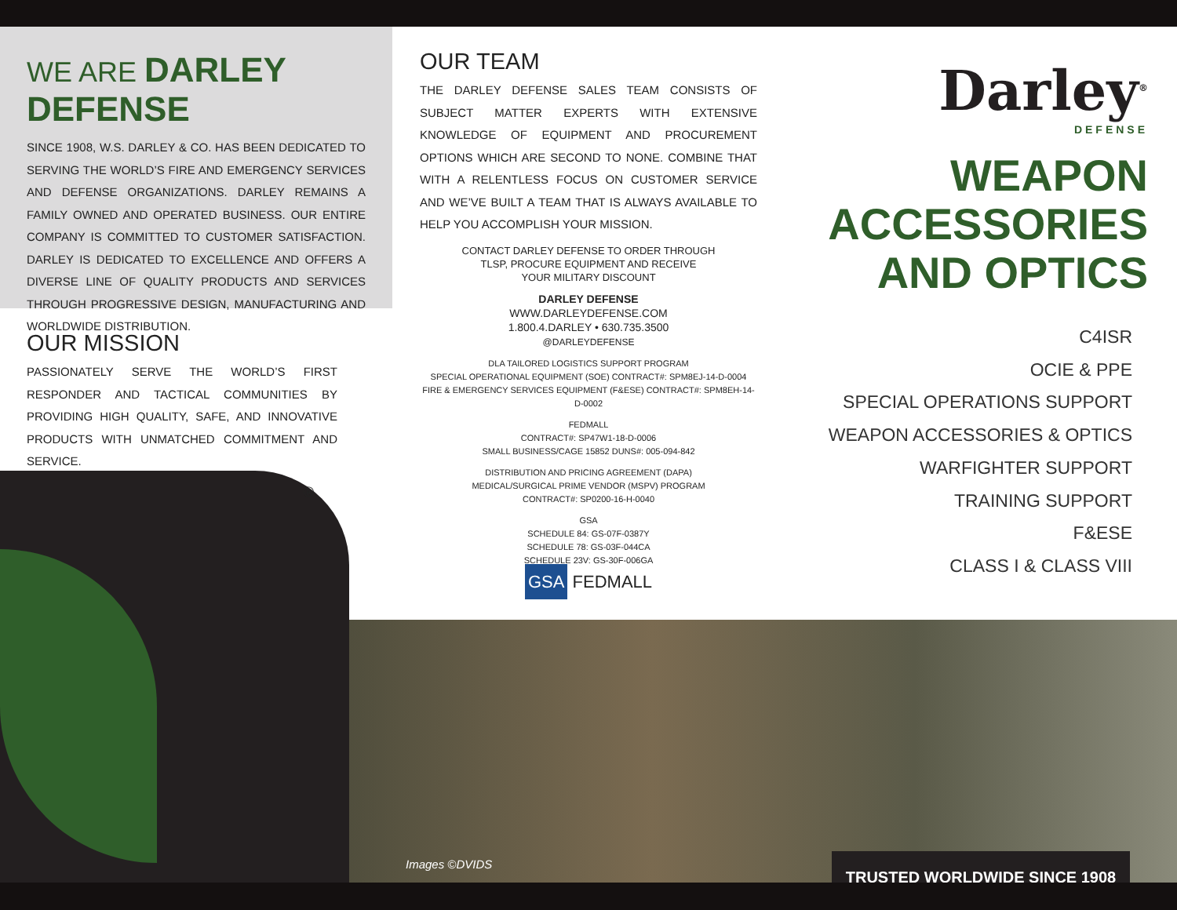WE ARE DARLEY DEFENSE
SINCE 1908, W.S. DARLEY & CO. HAS BEEN DEDICATED TO SERVING THE WORLD’S FIRE AND EMERGENCY SERVICES AND DEFENSE ORGANIZATIONS. DARLEY REMAINS A FAMILY OWNED AND OPERATED BUSINESS. OUR ENTIRE COMPANY IS COMMITTED TO CUSTOMER SATISFACTION. DARLEY IS DEDICATED TO EXCELLENCE AND OFFERS A DIVERSE LINE OF QUALITY PRODUCTS AND SERVICES THROUGH PROGRESSIVE DESIGN, MANUFACTURING AND WORLDWIDE DISTRIBUTION.
OUR MISSION
PASSIONATELY SERVE THE WORLD’S FIRST RESPONDER AND TACTICAL COMMUNITIES BY PROVIDING HIGH QUALITY, SAFE, AND INNOVATIVE PRODUCTS WITH UNMATCHED COMMITMENT AND SERVICE.
®
OUR TEAM
THE DARLEY DEFENSE SALES TEAM CONSISTS OF SUBJECT MATTER EXPERTS WITH EXTENSIVE KNOWLEDGE OF EQUIPMENT AND PROCUREMENT OPTIONS WHICH ARE SECOND TO NONE. COMBINE THAT WITH A RELENTLESS FOCUS ON CUSTOMER SERVICE AND WE’VE BUILT A TEAM THAT IS ALWAYS AVAILABLE TO HELP YOU ACCOMPLISH YOUR MISSION.
CONTACT DARLEY DEFENSE TO ORDER THROUGH
TLSP, PROCURE EQUIPMENT AND RECEIVE
YOUR MILITARY DISCOUNT
DARLEY DEFENSE
WWW.DARLEYDEFENSE.COM
1.800.4.DARLEY • 630.735.3500
@DARLEYDEFENSE
DLA TAILORED LOGISTICS SUPPORT PROGRAM
SPECIAL OPERATIONAL EQUIPMENT (SOE) CONTRACT#: SPM8EJ-14-D-0004
FIRE & EMERGENCY SERVICES EQUIPMENT (F&ESE) CONTRACT#: SPM8EH-14-D-0002
FEDMALL
CONTRACT#: SP47W1-18-D-0006
SMALL BUSINESS/CAGE 15852 DUNS#: 005-094-842
DISTRIBUTION AND PRICING AGREEMENT (DAPA)
MEDICAL/SURGICAL PRIME VENDOR (MSPV) PROGRAM
CONTRACT#: SP0200-16-H-0040
GSA
SCHEDULE 84: GS-07F-0387Y
SCHEDULE 78: GS-03F-044CA
SCHEDULE 23V: GS-30F-006GA
GSA FEDMALL
Darley<sup>®</sup>
DEFENSE
WEAPON
ACCESSORIES
AND OPTICS
C4ISR
OCIE & PPE
SPECIAL OPERATIONS SUPPORT
WEAPON ACCESSORIES & OPTICS
WARFIGHTER SUPPORT
TRAINING SUPPORT
F&ESE
CLASS I & CLASS VIII
Images ©DVIDS TRUSTED WORLDWIDE SINCE 1908